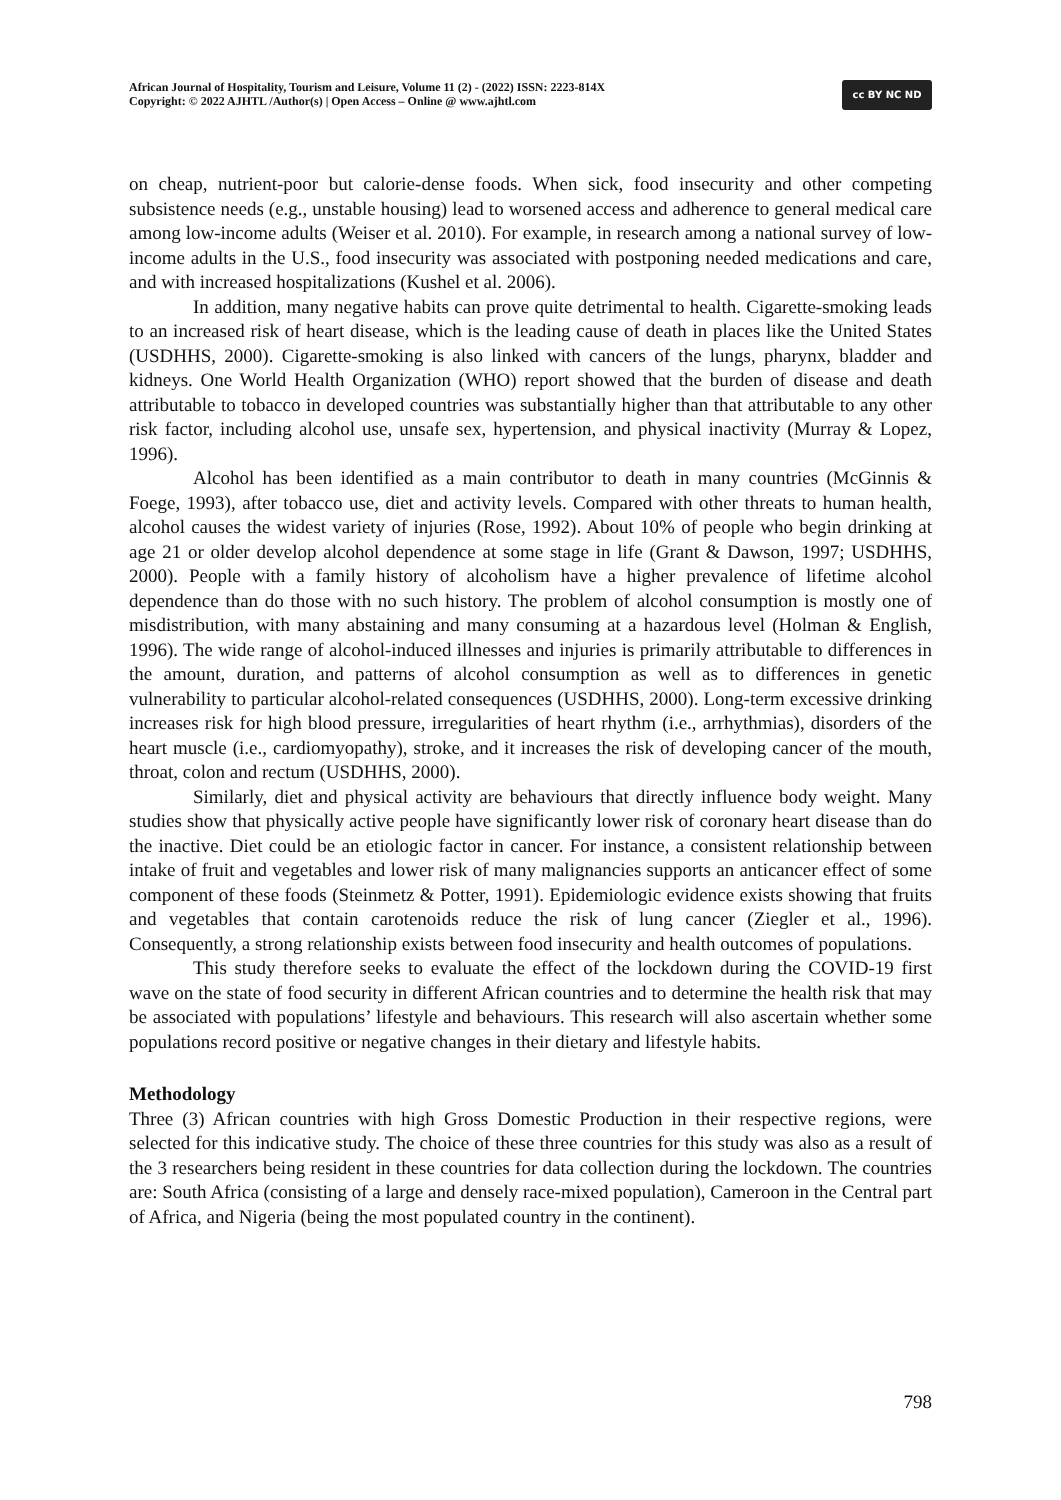African Journal of Hospitality, Tourism and Leisure, Volume 11 (2) - (2022) ISSN: 2223-814X
Copyright: © 2022 AJHTL /Author(s) | Open Access – Online @ www.ajhtl.com
cc BY NC ND
on cheap, nutrient-poor but calorie-dense foods. When sick, food insecurity and other competing subsistence needs (e.g., unstable housing) lead to worsened access and adherence to general medical care among low-income adults (Weiser et al. 2010). For example, in research among a national survey of low-income adults in the U.S., food insecurity was associated with postponing needed medications and care, and with increased hospitalizations (Kushel et al. 2006).
In addition, many negative habits can prove quite detrimental to health. Cigarette-smoking leads to an increased risk of heart disease, which is the leading cause of death in places like the United States (USDHHS, 2000). Cigarette-smoking is also linked with cancers of the lungs, pharynx, bladder and kidneys. One World Health Organization (WHO) report showed that the burden of disease and death attributable to tobacco in developed countries was substantially higher than that attributable to any other risk factor, including alcohol use, unsafe sex, hypertension, and physical inactivity (Murray & Lopez, 1996).
Alcohol has been identified as a main contributor to death in many countries (McGinnis & Foege, 1993), after tobacco use, diet and activity levels. Compared with other threats to human health, alcohol causes the widest variety of injuries (Rose, 1992). About 10% of people who begin drinking at age 21 or older develop alcohol dependence at some stage in life (Grant & Dawson, 1997; USDHHS, 2000). People with a family history of alcoholism have a higher prevalence of lifetime alcohol dependence than do those with no such history. The problem of alcohol consumption is mostly one of misdistribution, with many abstaining and many consuming at a hazardous level (Holman & English, 1996). The wide range of alcohol-induced illnesses and injuries is primarily attributable to differences in the amount, duration, and patterns of alcohol consumption as well as to differences in genetic vulnerability to particular alcohol-related consequences (USDHHS, 2000). Long-term excessive drinking increases risk for high blood pressure, irregularities of heart rhythm (i.e., arrhythmias), disorders of the heart muscle (i.e., cardiomyopathy), stroke, and it increases the risk of developing cancer of the mouth, throat, colon and rectum (USDHHS, 2000).
Similarly, diet and physical activity are behaviours that directly influence body weight. Many studies show that physically active people have significantly lower risk of coronary heart disease than do the inactive. Diet could be an etiologic factor in cancer. For instance, a consistent relationship between intake of fruit and vegetables and lower risk of many malignancies supports an anticancer effect of some component of these foods (Steinmetz & Potter, 1991). Epidemiologic evidence exists showing that fruits and vegetables that contain carotenoids reduce the risk of lung cancer (Ziegler et al., 1996). Consequently, a strong relationship exists between food insecurity and health outcomes of populations.
This study therefore seeks to evaluate the effect of the lockdown during the COVID-19 first wave on the state of food security in different African countries and to determine the health risk that may be associated with populations’ lifestyle and behaviours. This research will also ascertain whether some populations record positive or negative changes in their dietary and lifestyle habits.
Methodology
Three (3) African countries with high Gross Domestic Production in their respective regions, were selected for this indicative study. The choice of these three countries for this study was also as a result of the 3 researchers being resident in these countries for data collection during the lockdown. The countries are: South Africa (consisting of a large and densely race-mixed population), Cameroon in the Central part of Africa, and Nigeria (being the most populated country in the continent).
798